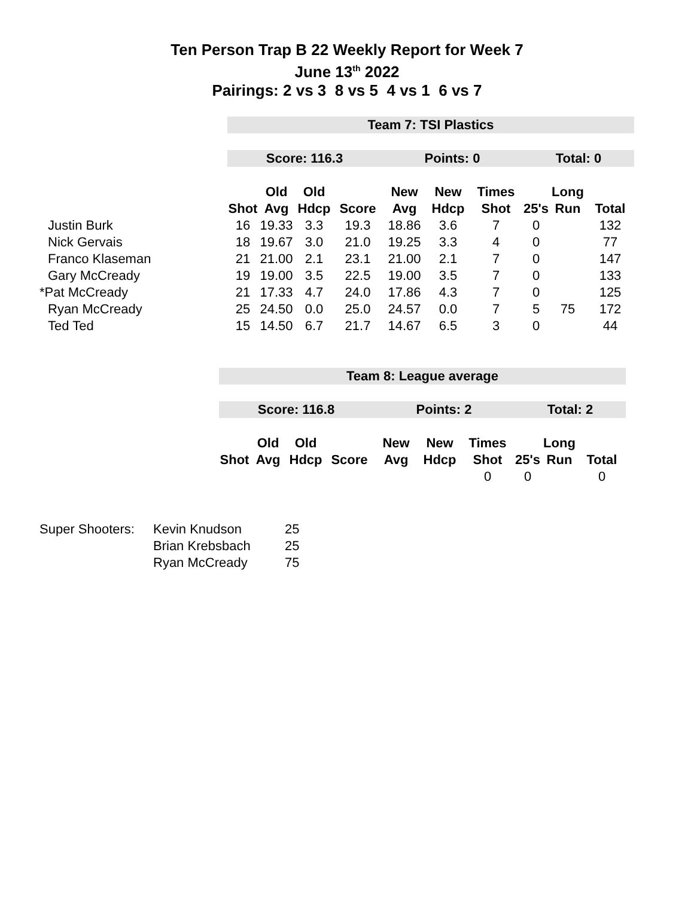Ten Person Trap B 22 Weekly Report for Week 7
June 13<sup>th</sup> 2022
Pairings: 2 vs 3 8 vs 5 4 vs 1 6 vs 7
| | Team 7: TSI Plastics | | | | | | | | | |
| | Score: 116.3 | | | | Points: 0 | | | Total: 0 | | |
| | | Old | Old | | New | New | Times | | Long | |
| | Shot | Avg | Hdcp | Score | Avg | Hdcp | Shot | 25's | Run | Total |
| Justin Burk | 16 | 19.33 | 3.3 | 19.3 | 18.86 | 3.6 | 7 | 0 | | 132 |
| Nick Gervais | 18 | 19.67 | 3.0 | 21.0 | 19.25 | 3.3 | 4 | 0 | | 77 |
| Franco Klaseman | 21 | 21.00 | 2.1 | 23.1 | 21.00 | 2.1 | 7 | 0 | | 147 |
| Gary McCready | 19 | 19.00 | 3.5 | 22.5 | 19.00 | 3.5 | 7 | 0 | | 133 |
| *Pat McCready | 21 | 17.33 | 4.7 | 24.0 | 17.86 | 4.3 | 7 | 0 | | 125 |
| Ryan McCready | 25 | 24.50 | 0.0 | 25.0 | 24.57 | 0.0 | 7 | 5 | 75 | 172 |
| Ted Ted | 15 | 14.50 | 6.7 | 21.7 | 14.67 | 6.5 | 3 | 0 | | 44 |
| | Team 8: League average | | | | | | | | | |
| | Score: 116.8 | | | | Points: 2 | | | Total: 2 | | |
| | | Old | Old | | New | New | Times | | Long | |
| | Shot | Avg | Hdcp | Score | Avg | Hdcp | Shot | 25's | Run | Total |
| | | | | | | | 0 | 0 | | 0 |
| Super Shooters: | Kevin Knudson | 25 |
| | Brian Krebsbach | 25 |
| | Ryan McCready | 75 |